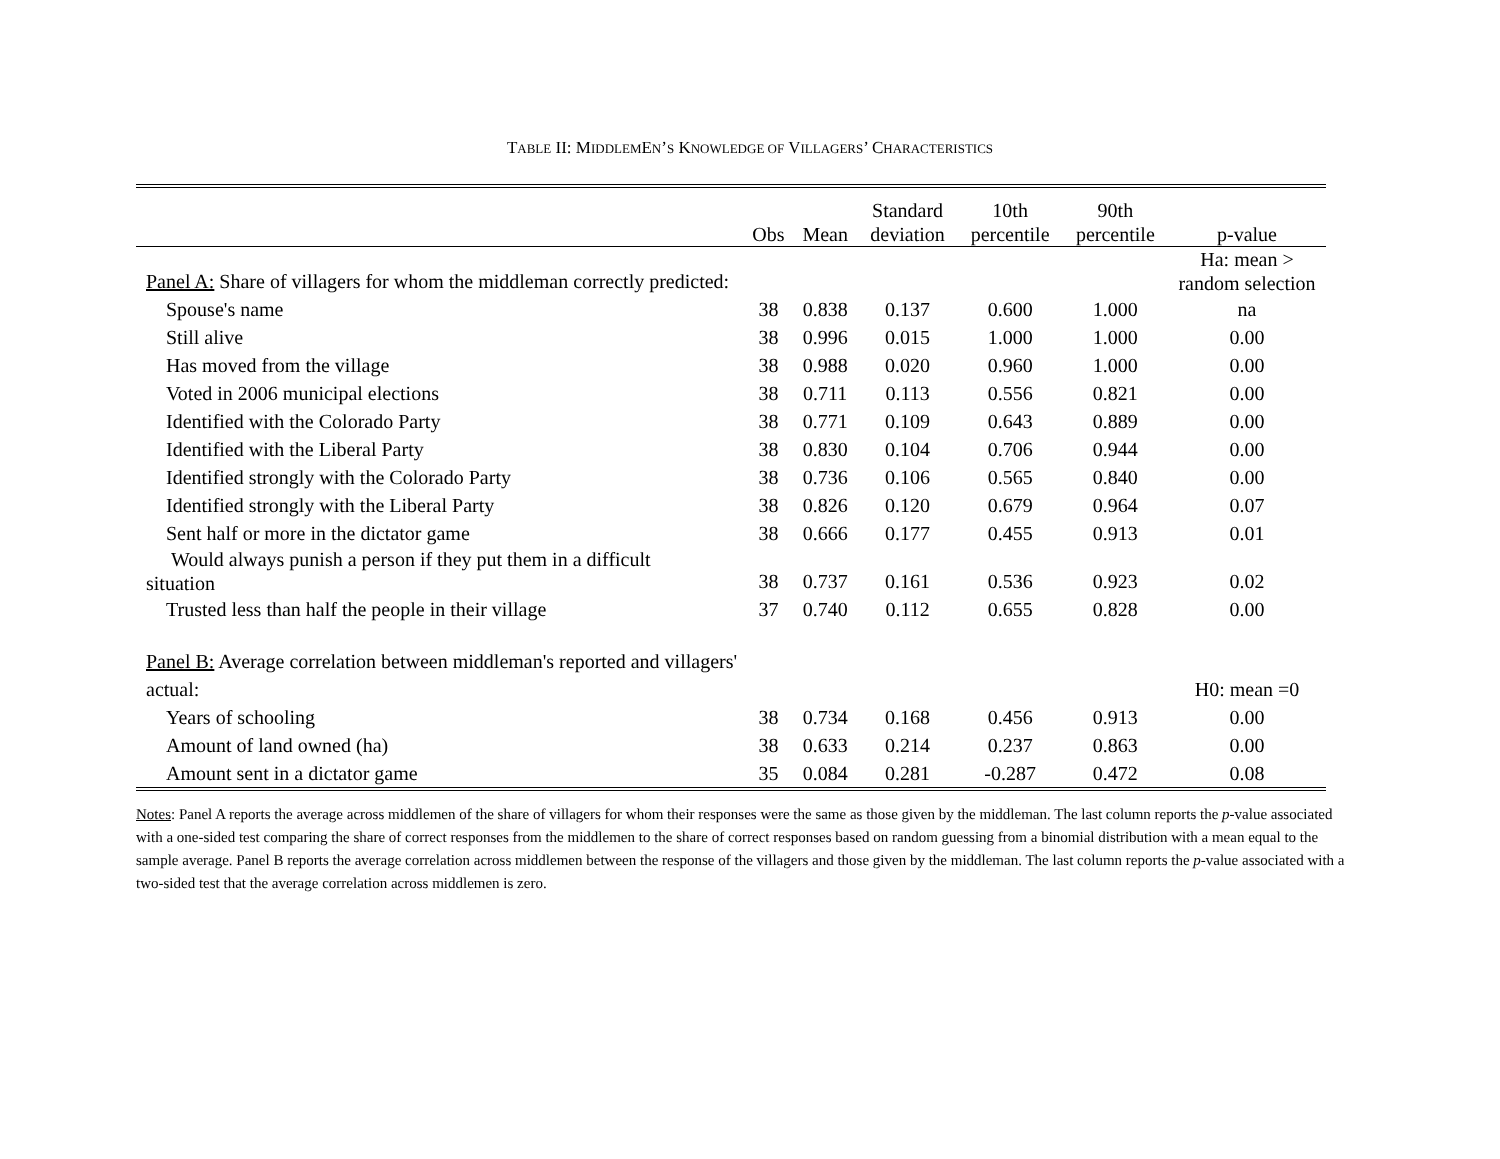TABLE II: MIDDLEMEN’S KNOWLEDGE OF VILLAGERS’ CHARACTERISTICS
| | Obs | Mean | Standard deviation | 10th percentile | 90th percentile | p-value |
| --- | --- | --- | --- | --- | --- | --- |
| Panel A: Share of villagers for whom the middleman correctly predicted: | | | | | | Ha: mean > random selection |
| Spouse's name | 38 | 0.838 | 0.137 | 0.600 | 1.000 | na |
| Still alive | 38 | 0.996 | 0.015 | 1.000 | 1.000 | 0.00 |
| Has moved from the village | 38 | 0.988 | 0.020 | 0.960 | 1.000 | 0.00 |
| Voted in 2006 municipal elections | 38 | 0.711 | 0.113 | 0.556 | 0.821 | 0.00 |
| Identified with the Colorado Party | 38 | 0.771 | 0.109 | 0.643 | 0.889 | 0.00 |
| Identified with the Liberal Party | 38 | 0.830 | 0.104 | 0.706 | 0.944 | 0.00 |
| Identified strongly with the Colorado Party | 38 | 0.736 | 0.106 | 0.565 | 0.840 | 0.00 |
| Identified strongly with the Liberal Party | 38 | 0.826 | 0.120 | 0.679 | 0.964 | 0.07 |
| Sent half or more in the dictator game | 38 | 0.666 | 0.177 | 0.455 | 0.913 | 0.01 |
| Would always punish a person if they put them in a difficult situation | 38 | 0.737 | 0.161 | 0.536 | 0.923 | 0.02 |
| Trusted less than half the people in their village | 37 | 0.740 | 0.112 | 0.655 | 0.828 | 0.00 |
| Panel B: Average correlation between middleman's reported and villagers' actual: | | | | | | H0: mean =0 |
| Years of schooling | 38 | 0.734 | 0.168 | 0.456 | 0.913 | 0.00 |
| Amount of land owned (ha) | 38 | 0.633 | 0.214 | 0.237 | 0.863 | 0.00 |
| Amount sent in a dictator game | 35 | 0.084 | 0.281 | -0.287 | 0.472 | 0.08 |
Notes: Panel A reports the average across middlemen of the share of villagers for whom their responses were the same as those given by the middleman. The last column reports the p-value associated with a one-sided test comparing the share of correct responses from the middlemen to the share of correct responses based on random guessing from a binomial distribution with a mean equal to the sample average. Panel B reports the average correlation across middlemen between the response of the villagers and those given by the middleman. The last column reports the p-value associated with a two-sided test that the average correlation across middlemen is zero.